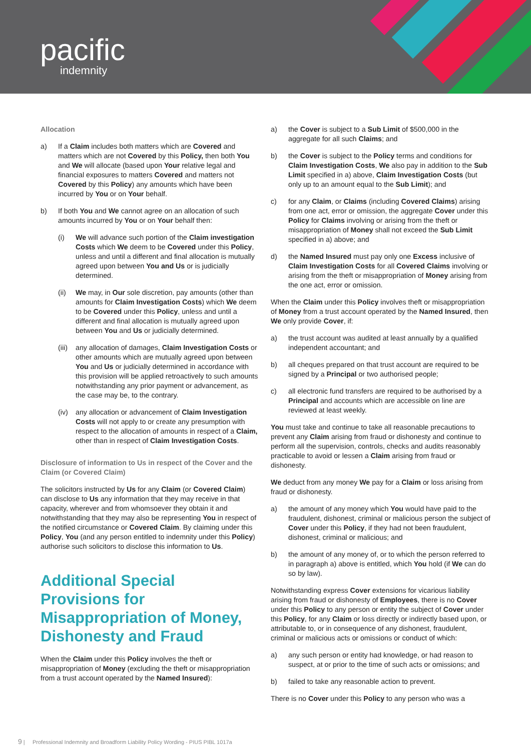pacific
indemnity
Allocation
a) If a Claim includes both matters which are Covered and matters which are not Covered by this Policy, then both You and We will allocate (based upon Your relative legal and financial exposures to matters Covered and matters not Covered by this Policy) any amounts which have been incurred by You or on Your behalf.
b) If both You and We cannot agree on an allocation of such amounts incurred by You or on Your behalf then:
(i) We will advance such portion of the Claim investigation Costs which We deem to be Covered under this Policy, unless and until a different and final allocation is mutually agreed upon between You and Us or is judicially determined.
(ii) We may, in Our sole discretion, pay amounts (other than amounts for Claim Investigation Costs) which We deem to be Covered under this Policy, unless and until a different and final allocation is mutually agreed upon between You and Us or judicially determined.
(iii) any allocation of damages, Claim Investigation Costs or other amounts which are mutually agreed upon between You and Us or judicially determined in accordance with this provision will be applied retroactively to such amounts notwithstanding any prior payment or advancement, as the case may be, to the contrary.
(iv) any allocation or advancement of Claim Investigation Costs will not apply to or create any presumption with respect to the allocation of amounts in respect of a Claim, other than in respect of Claim Investigation Costs.
Disclosure of information to Us in respect of the Cover and the Claim (or Covered Claim)
The solicitors instructed by Us for any Claim (or Covered Claim) can disclose to Us any information that they may receive in that capacity, wherever and from whomsoever they obtain it and notwithstanding that they may also be representing You in respect of the notified circumstance or Covered Claim. By claiming under this Policy, You (and any person entitled to indemnity under this Policy) authorise such solicitors to disclose this information to Us.
Additional Special Provisions for Misappropriation of Money, Dishonesty and Fraud
When the Claim under this Policy involves the theft or misappropriation of Money (excluding the theft or misappropriation from a trust account operated by the Named Insured):
a) the Cover is subject to a Sub Limit of $500,000 in the aggregate for all such Claims; and
b) the Cover is subject to the Policy terms and conditions for Claim Investigation Costs, We also pay in addition to the Sub Limit specified in a) above, Claim Investigation Costs (but only up to an amount equal to the Sub Limit); and
c) for any Claim, or Claims (including Covered Claims) arising from one act, error or omission, the aggregate Cover under this Policy for Claims involving or arising from the theft or misappropriation of Money shall not exceed the Sub Limit specified in a) above; and
d) the Named Insured must pay only one Excess inclusive of Claim Investigation Costs for all Covered Claims involving or arising from the theft or misappropriation of Money arising from the one act, error or omission.
When the Claim under this Policy involves theft or misappropriation of Money from a trust account operated by the Named Insured, then We only provide Cover, if:
a) the trust account was audited at least annually by a qualified independent accountant; and
b) all cheques prepared on that trust account are required to be signed by a Principal or two authorised people;
c) all electronic fund transfers are required to be authorised by a Principal and accounts which are accessible on line are reviewed at least weekly.
You must take and continue to take all reasonable precautions to prevent any Claim arising from fraud or dishonesty and continue to perform all the supervision, controls, checks and audits reasonably practicable to avoid or lessen a Claim arising from fraud or dishonesty.
We deduct from any money We pay for a Claim or loss arising from fraud or dishonesty.
a) the amount of any money which You would have paid to the fraudulent, dishonest, criminal or malicious person the subject of Cover under this Policy, if they had not been fraudulent, dishonest, criminal or malicious; and
b) the amount of any money of, or to which the person referred to in paragraph a) above is entitled, which You hold (if We can do so by law).
Notwithstanding express Cover extensions for vicarious liability arising from fraud or dishonesty of Employees, there is no Cover under this Policy to any person or entity the subject of Cover under this Policy, for any Claim or loss directly or indirectly based upon, or attributable to, or in consequence of any dishonest, fraudulent, criminal or malicious acts or omissions or conduct of which:
a) any such person or entity had knowledge, or had reason to suspect, at or prior to the time of such acts or omissions; and
b) failed to take any reasonable action to prevent.
There is no Cover under this Policy to any person who was a
9 | Professional Indemnity and Broadform Liability Policy Wording - PIUS PIBL 1017a